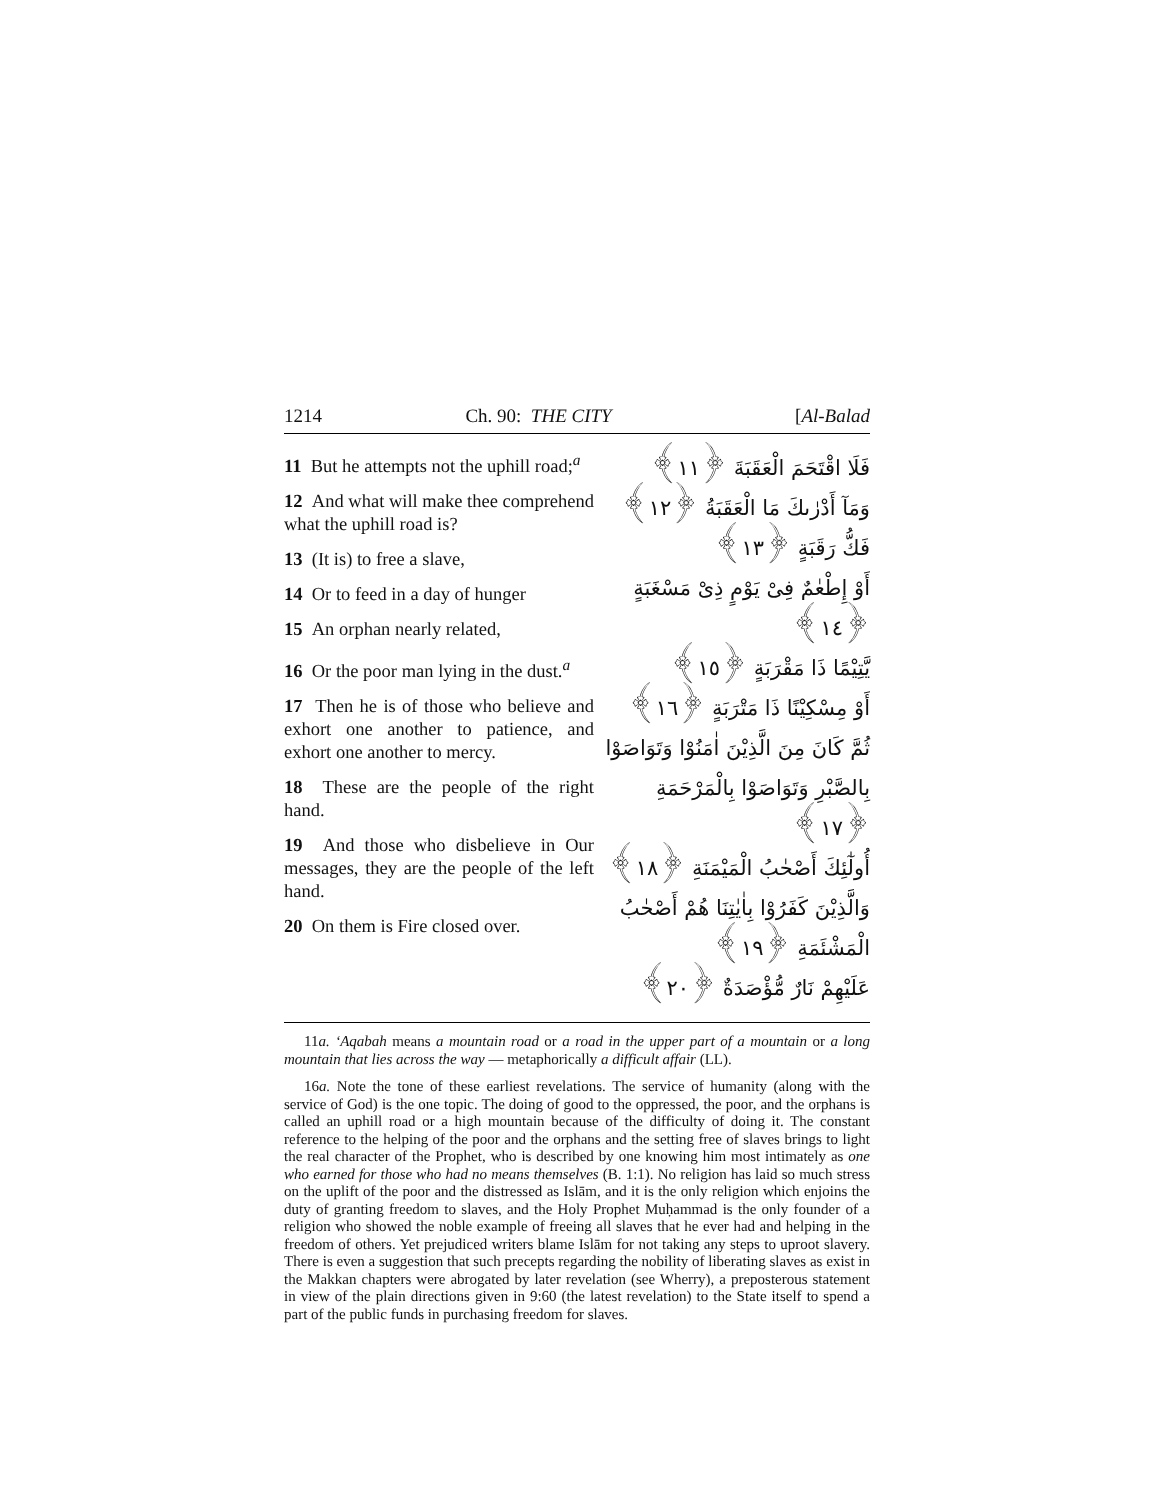1214 Ch. 90: THE CITY [Al-Balad
11 But he attempts not the uphill road;<sup>a</sup>
12 And what will make thee comprehend what the uphill road is?
13 (It is) to free a slave,
14 Or to feed in a day of hunger
15 An orphan nearly related,
16 Or the poor man lying in the dust.<sup>a</sup>
17 Then he is of those who believe and exhort one another to patience, and exhort one another to mercy.
18 These are the people of the right hand.
19 And those who disbelieve in Our messages, they are the people of the left hand.
20 On them is Fire closed over.
فَلَا اقْتَحَمَ الْعَقَبَةَ ﴿١١﴾
وَمَآ أَدْرٰىكَ مَا الْعَقَبَةُ ﴿١٢﴾
فَكُّ رَقَبَةٍ ﴿١٣﴾
أَوْ إِطْعٰمٌ فِىْ يَوْمٍ ذِىْ مَسْغَبَةٍ ﴿١٤﴾
يَّتِيْمًا ذَا مَقْرَبَةٍ ﴿١٥﴾
أَوْ مِسْكِيْنًا ذَا مَتْرَبَةٍ ﴿١٦﴾
ثُمَّ كَانَ مِنَ الَّذِيْنَ اٰمَنُوْا وَتَوَاصَوْا بِالصَّبْرِ وَتَوَاصَوْا بِالْمَرْحَمَةِ ﴿١٧﴾
أُولٰٓئِكَ أَصْحٰبُ الْمَيْمَنَةِ ﴿١٨﴾
وَالَّذِيْنَ كَفَرُوْا بِاٰيٰتِنَا هُمْ أَصْحٰبُ الْمَشْئَمَةِ ﴿١٩﴾
عَلَيْهِمْ نَارٌ مُّؤْصَدَةٌ ﴿٢٠﴾
11a. ‘Aqabah means a mountain road or a road in the upper part of a mountain or a long mountain that lies across the way — metaphorically a difficult affair (LL).
16a. Note the tone of these earliest revelations. The service of humanity (along with the service of God) is the one topic. The doing of good to the oppressed, the poor, and the orphans is called an uphill road or a high mountain because of the difficulty of doing it. The constant reference to the helping of the poor and the orphans and the setting free of slaves brings to light the real character of the Prophet, who is described by one knowing him most intimately as one who earned for those who had no means themselves (B. 1:1). No religion has laid so much stress on the uplift of the poor and the distressed as Islām, and it is the only religion which enjoins the duty of granting freedom to slaves, and the Holy Prophet Muḥammad is the only founder of a religion who showed the noble example of freeing all slaves that he ever had and helping in the freedom of others. Yet prejudiced writers blame Islām for not taking any steps to uproot slavery. There is even a suggestion that such precepts regarding the nobility of liberating slaves as exist in the Makkan chapters were abrogated by later revelation (see Wherry), a preposterous statement in view of the plain directions given in 9:60 (the latest revelation) to the State itself to spend a part of the public funds in purchasing freedom for slaves.